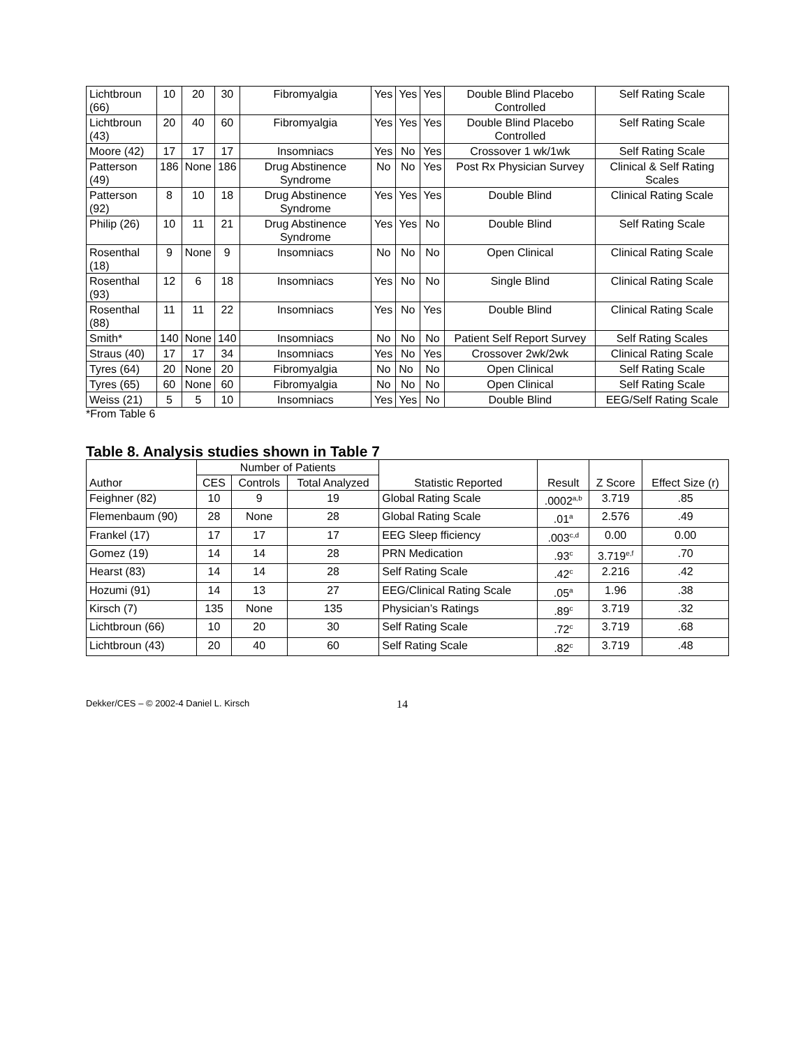| Lichtbroun (66) | 10 | 20 | 30 | Fibromyalgia | Yes | Yes | Yes | Double Blind Placebo Controlled | Self Rating Scale |
| Lichtbroun (43) | 20 | 40 | 60 | Fibromyalgia | Yes | Yes | Yes | Double Blind Placebo Controlled | Self Rating Scale |
| Moore (42) | 17 | 17 | 17 | Insomniacs | Yes | No | Yes | Crossover 1 wk/1wk | Self Rating Scale |
| Patterson (49) | 186 | None | 186 | Drug Abstinence Syndrome | No | No | Yes | Post Rx Physician Survey | Clinical & Self Rating Scales |
| Patterson (92) | 8 | 10 | 18 | Drug Abstinence Syndrome | Yes | Yes | Yes | Double Blind | Clinical Rating Scale |
| Philip (26) | 10 | 11 | 21 | Drug Abstinence Syndrome | Yes | Yes | No | Double Blind | Self Rating Scale |
| Rosenthal (18) | 9 | None | 9 | Insomniacs | No | No | No | Open Clinical | Clinical Rating Scale |
| Rosenthal (93) | 12 | 6 | 18 | Insomniacs | Yes | No | No | Single Blind | Clinical Rating Scale |
| Rosenthal (88) | 11 | 11 | 22 | Insomniacs | Yes | No | Yes | Double Blind | Clinical Rating Scale |
| Smith* | 140 | None | 140 | Insomniacs | No | No | No | Patient Self Report Survey | Self Rating Scales |
| Straus (40) | 17 | 17 | 34 | Insomniacs | Yes | No | Yes | Crossover 2wk/2wk | Clinical Rating Scale |
| Tyres (64) | 20 | None | 20 | Fibromyalgia | No | No | No | Open Clinical | Self Rating Scale |
| Tyres (65) | 60 | None | 60 | Fibromyalgia | No | No | No | Open Clinical | Self Rating Scale |
| Weiss (21) | 5 | 5 | 10 | Insomniacs | Yes | Yes | No | Double Blind | EEG/Self Rating Scale |
*From Table 6
Table 8. Analysis studies shown in Table 7
| Author | Number of Patients | | | Statistic Reported | Result | Z Score | Effect Size (r) |
| --- | --- | --- | --- | --- | --- | --- | --- |
| | CES | Controls | Total Analyzed | | | | |
| Feighner (82) | 10 | 9 | 19 | Global Rating Scale | .0002<sup>a,b</sup> | 3.719 | .85 |
| Flemenbaum (90) | 28 | None | 28 | Global Rating Scale | .01<sup>a</sup> | 2.576 | .49 |
| Frankel (17) | 17 | 17 | 17 | EEG Sleep fficiency | .003<sup>c,d</sup> | 0.00 | 0.00 |
| Gomez (19) | 14 | 14 | 28 | PRN Medication | .93<sup>c</sup> | 3.719<sup>e,f</sup> | .70 |
| Hearst (83) | 14 | 14 | 28 | Self Rating Scale | .42<sup>c</sup> | 2.216 | .42 |
| Hozumi (91) | 14 | 13 | 27 | EEG/Clinical Rating Scale | .05<sup>a</sup> | 1.96 | .38 |
| Kirsch (7) | 135 | None | 135 | Physician’s Ratings | .89<sup>c</sup> | 3.719 | .32 |
| Lichtbroun (66) | 10 | 20 | 30 | Self Rating Scale | .72<sup>c</sup> | 3.719 | .68 |
| Lichtbroun (43) | 20 | 40 | 60 | Self Rating Scale | .82<sup>c</sup> | 3.719 | .48 |
Dekker/CES – © 2002-4 Daniel L. Kirsch 14